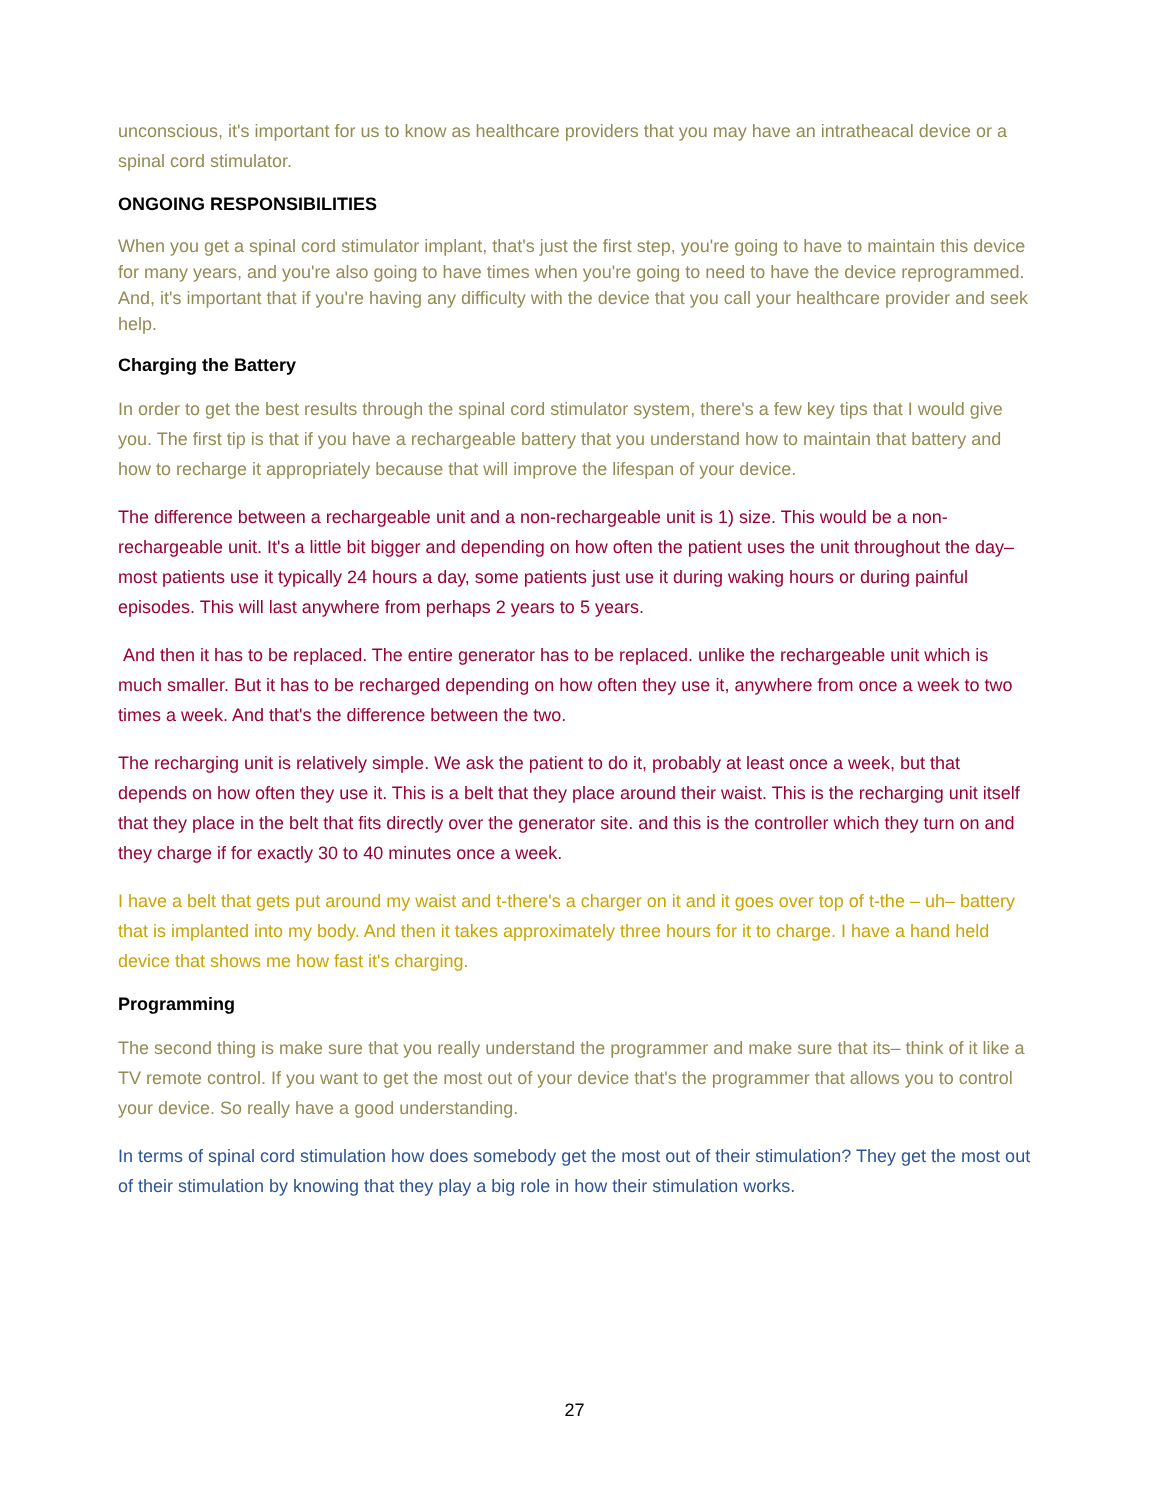unconscious, it's important for us to know as healthcare providers that you may have an intratheacal device or a spinal cord stimulator.
ONGOING RESPONSIBILITIES
When you get a spinal cord stimulator implant, that's just the first step, you're going to have to maintain this device for many years, and you're also going to have times when you're going to need to have the device reprogrammed. And, it's important that if you're having any difficulty with the device that you call your healthcare provider and seek help.
Charging the Battery
In order to get the best results through the spinal cord stimulator system, there's a few key tips that I would give you. The first tip is that if you have a rechargeable battery that you understand how to maintain that battery and how to recharge it appropriately because that will improve the lifespan of your device.
The difference between a rechargeable unit and a non-rechargeable unit is 1) size. This would be a non-rechargeable unit. It's a little bit bigger and depending on how often the patient uses the unit throughout the day– most patients use it typically 24 hours a day, some patients just use it during waking hours or during painful episodes. This will last anywhere from perhaps 2 years to 5 years.
And then it has to be replaced. The entire generator has to be replaced. unlike the rechargeable unit which is much smaller. But it has to be recharged depending on how often they use it, anywhere from once a week to two times a week. And that's the difference between the two.
The recharging unit is relatively simple. We ask the patient to do it, probably at least once a week, but that depends on how often they use it. This is a belt that they place around their waist. This is the recharging unit itself that they place in the belt that fits directly over the generator site. and this is the controller which they turn on and they charge if for exactly 30 to 40 minutes once a week.
I have a belt that gets put around my waist and t-there's a charger on it and it goes over top of t-the – uh– battery that is implanted into my body. And then it takes approximately three hours for it to charge. I have a hand held device that shows me how fast it's charging.
Programming
The second thing is make sure that you really understand the programmer and make sure that its– think of it like a TV remote control. If you want to get the most out of your device that's the programmer that allows you to control your device. So really have a good understanding.
In terms of spinal cord stimulation how does somebody get the most out of their stimulation? They get the most out of their stimulation by knowing that they play a big role in how their stimulation works.
27